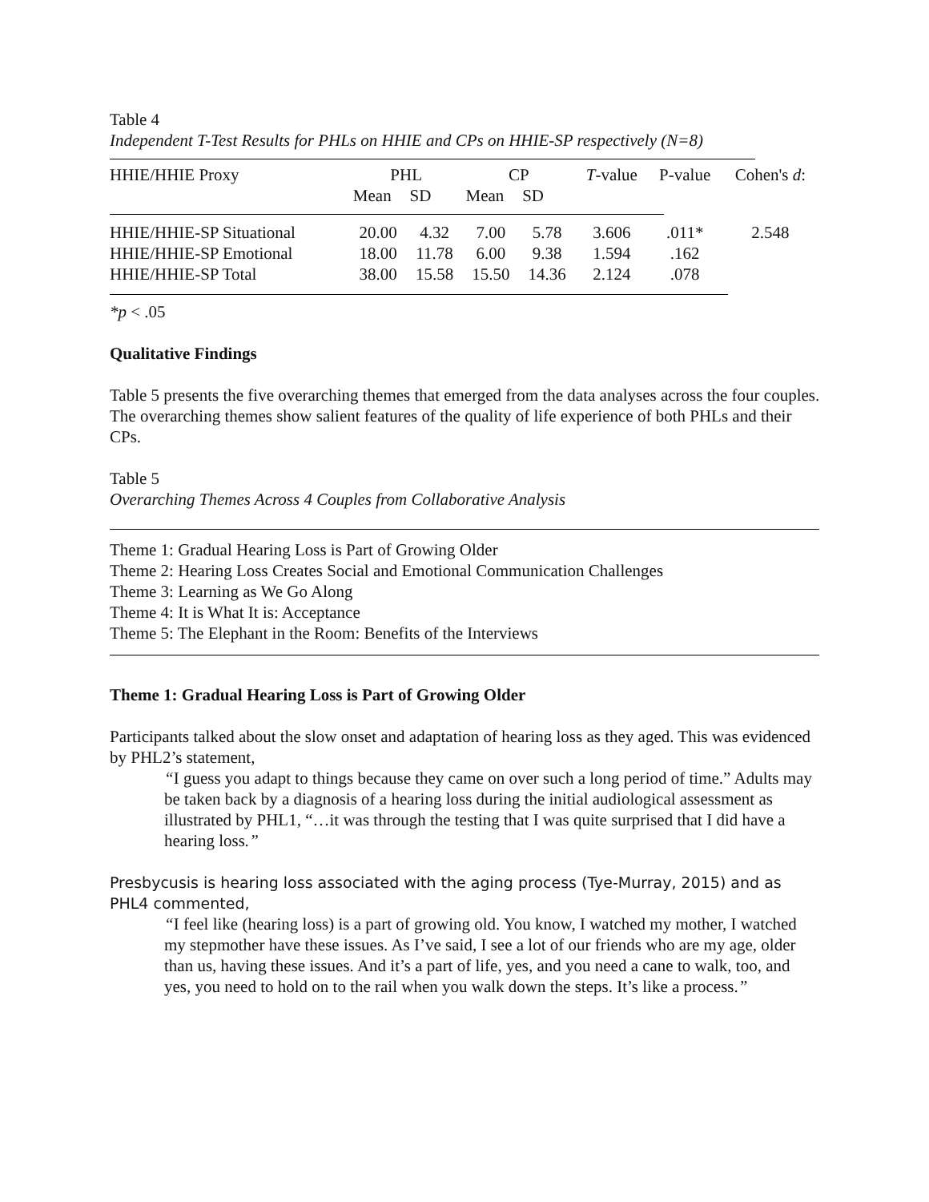Table 4
Independent T-Test Results for PHLs on HHIE and CPs on HHIE-SP respectively (N=8)
| HHIE/HHIE Proxy | PHL | | CP | | T -value | P-value | Cohen's d : |
| --- | --- | --- | --- | --- | --- | --- | --- |
| | Mean | SD | Mean | SD | | | |
| HHIE/HHIE-SP Situational | 20.00 | 4.32 | 7.00 | 5.78 | 3.606 | .011* | 2.548 |
| HHIE/HHIE-SP Emotional | 18.00 | 11.78 | 6.00 | 9.38 | 1.594 | .162 | |
| HHIE/HHIE-SP Total | 38.00 | 15.58 | 15.50 | 14.36 | 2.124 | .078 | |
*p < .05
Qualitative Findings
Table 5 presents the five overarching themes that emerged from the data analyses across the four couples. The overarching themes show salient features of the quality of life experience of both PHLs and their CPs.
Table 5
Overarching Themes Across 4 Couples from Collaborative Analysis
Theme 1: Gradual Hearing Loss is Part of Growing Older
Theme 2: Hearing Loss Creates Social and Emotional Communication Challenges
Theme 3: Learning as We Go Along
Theme 4: It is What It is: Acceptance
Theme 5: The Elephant in the Room: Benefits of the Interviews
Theme 1: Gradual Hearing Loss is Part of Growing Older
Participants talked about the slow onset and adaptation of hearing loss as they aged. This was evidenced by PHL2’s statement,
“I guess you adapt to things because they came on over such a long period of time.” Adults may be taken back by a diagnosis of a hearing loss during the initial audiological assessment as illustrated by PHL1, “…it was through the testing that I was quite surprised that I did have a hearing loss.”
Presbycusis is hearing loss associated with the aging process (Tye-Murray, 2015) and as PHL4 commented,
“I feel like (hearing loss) is a part of growing old. You know, I watched my mother, I watched my stepmother have these issues. As I’ve said, I see a lot of our friends who are my age, older than us, having these issues. And it’s a part of life, yes, and you need a cane to walk, too, and yes, you need to hold on to the rail when you walk down the steps. It’s like a process.”